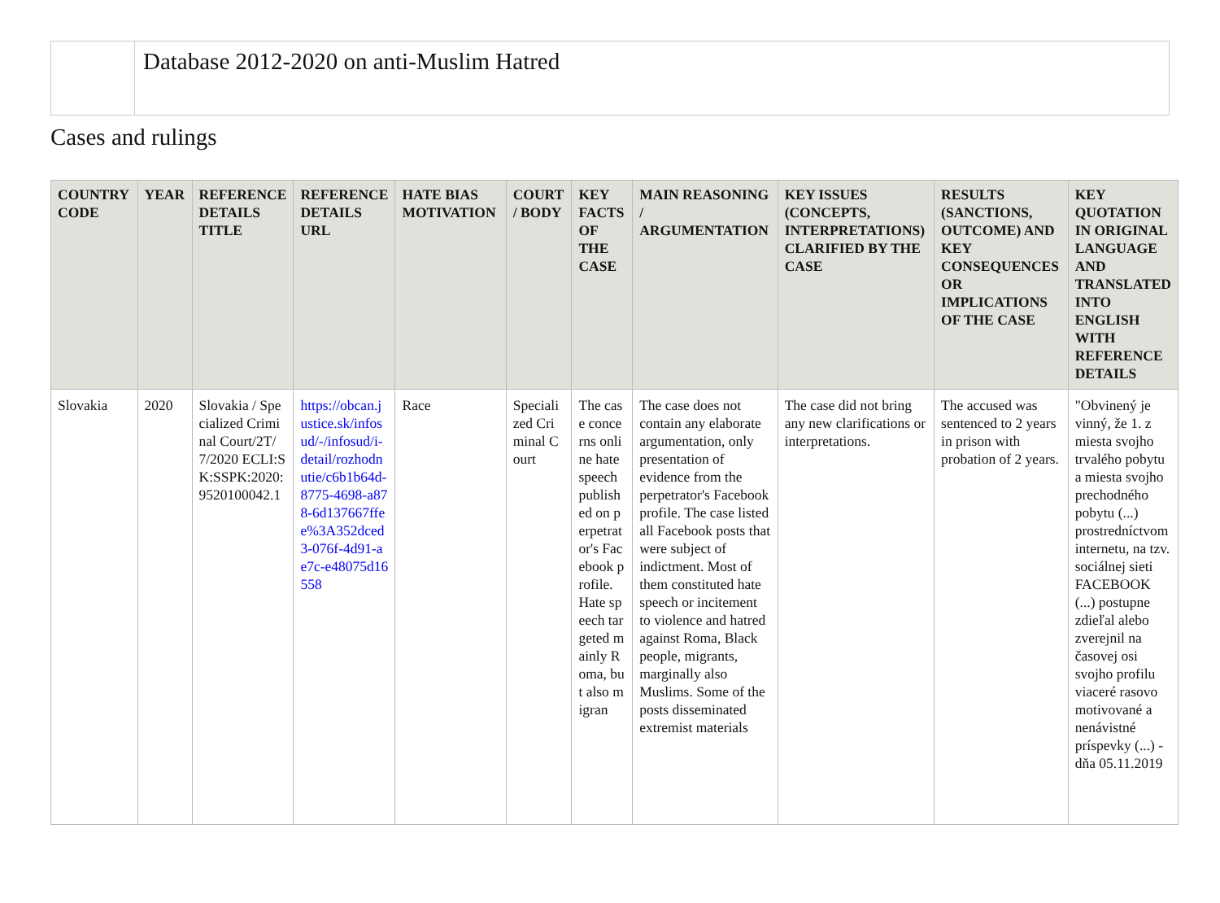Database 2012-2020 on anti-Muslim Hatred
Cases and rulings
| COUNTRY CODE | YEAR | REFERENCE DETAILS TITLE | REFERENCE DETAILS URL | HATE BIAS MOTIVATION | COURT / BODY | KEY FACTS OF THE CASE | MAIN REASONING / ARGUMENTATION | KEY ISSUES (CONCEPTS, INTERPRETATIONS) CLARIFIED BY THE CASE | RESULTS (SANCTIONS, OUTCOME) AND KEY CONSEQUENCES OR IMPLICATIONS OF THE CASE | KEY QUOTATION IN ORIGINAL LANGUAGE AND TRANSLATED INTO ENGLISH WITH REFERENCE DETAILS |
| --- | --- | --- | --- | --- | --- | --- | --- | --- | --- | --- |
| Slovakia | 2020 | Slovakia / Specialized Criminal Court/2T/7/2020 ECLI:SK:SSPK:2020:9520100042.1 | https://obcan.justice.sk/infosud/-/infosud/i-detail/rozhodnutie/c6b1b64d-8775-4698-a878-6d137667ffee%3A352dced3-076f-4d91-ae7c-e48075d16558 | Race | Specialized Criminal Court | The case concerns online hate speech published on perpetrator's Facebook profile. Hate speech targeted mainly Roma, but also migran | The case does not contain any elaborate argumentation, only presentation of evidence from the perpetrator's Facebook profile. The case listed all Facebook posts that were subject of indictment. Most of them constituted hate speech or incitement to violence and hatred against Roma, Black people, migrants, marginally also Muslims. Some of the posts disseminated extremist materials | The case did not bring any new clarifications or interpretations. | The accused was sentenced to 2 years in prison with probation of 2 years. | "Obvinený je vinný, že 1. z miesta svojho trvalého pobytu a miesta svojho prechodného pobytu (...) prostredníctvom internetu, na tzv. sociálnej sieti FACEBOOK (...) postupne zdieľal alebo zverejnil na časovej osi svojho profilu viaceré rasovo motivované a nenávistné príspevky (...) - dňa 05.11.2019 |